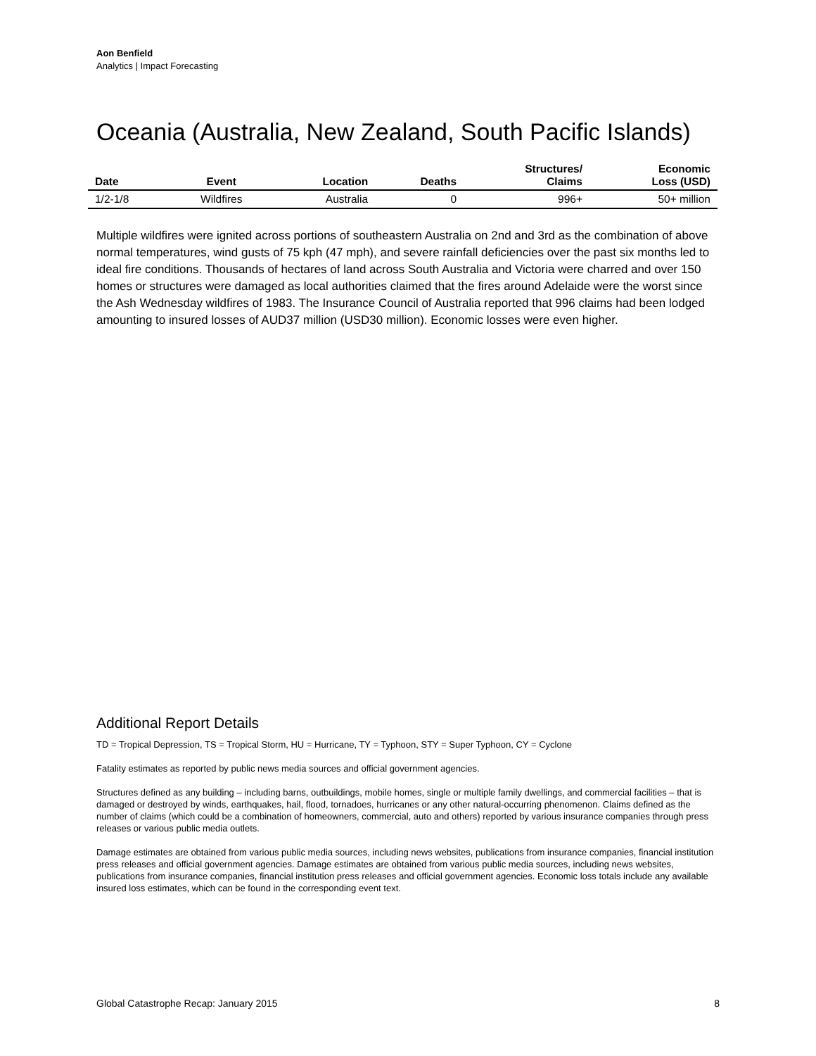Aon Benfield
Analytics | Impact Forecasting
Oceania (Australia, New Zealand, South Pacific Islands)
| Date | Event | Location | Deaths | Structures/ Claims | Economic Loss (USD) |
| --- | --- | --- | --- | --- | --- |
| 1/2-1/8 | Wildfires | Australia | 0 | 996+ | 50+ million |
Multiple wildfires were ignited across portions of southeastern Australia on 2nd and 3rd as the combination of above normal temperatures, wind gusts of 75 kph (47 mph), and severe rainfall deficiencies over the past six months led to ideal fire conditions. Thousands of hectares of land across South Australia and Victoria were charred and over 150 homes or structures were damaged as local authorities claimed that the fires around Adelaide were the worst since the Ash Wednesday wildfires of 1983. The Insurance Council of Australia reported that 996 claims had been lodged amounting to insured losses of AUD37 million (USD30 million). Economic losses were even higher.
Additional Report Details
TD = Tropical Depression, TS = Tropical Storm, HU = Hurricane, TY = Typhoon, STY = Super Typhoon, CY = Cyclone
Fatality estimates as reported by public news media sources and official government agencies.
Structures defined as any building – including barns, outbuildings, mobile homes, single or multiple family dwellings, and commercial facilities – that is damaged or destroyed by winds, earthquakes, hail, flood, tornadoes, hurricanes or any other natural-occurring phenomenon. Claims defined as the number of claims (which could be a combination of homeowners, commercial, auto and others) reported by various insurance companies through press releases or various public media outlets.
Damage estimates are obtained from various public media sources, including news websites, publications from insurance companies, financial institution press releases and official government agencies. Damage estimates are obtained from various public media sources, including news websites, publications from insurance companies, financial institution press releases and official government agencies. Economic loss totals include any available insured loss estimates, which can be found in the corresponding event text.
Global Catastrophe Recap: January 2015 8